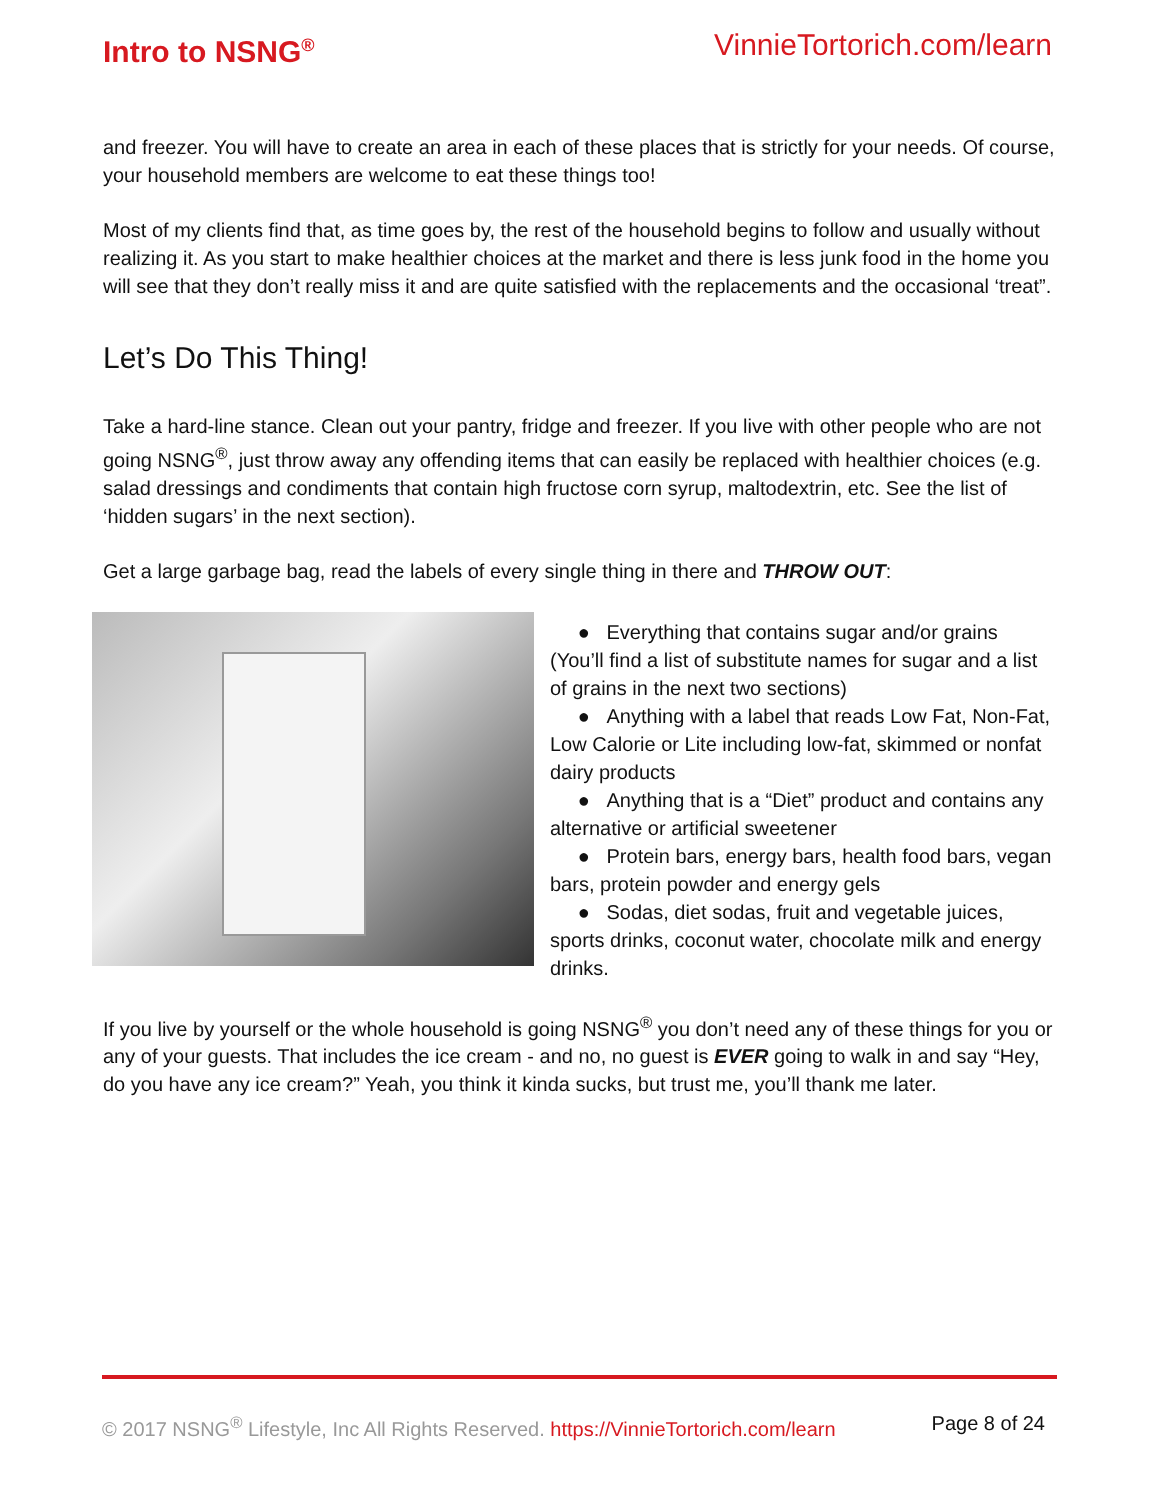Intro to NSNG<sup>®</sup> VinnieTortorich.com/learn
and freezer. You will have to create an area in each of these places that is strictly for your needs. Of course, your household members are welcome to eat these things too!
Most of my clients find that, as time goes by, the rest of the household begins to follow and usually without realizing it. As you start to make healthier choices at the market and there is less junk food in the home you will see that they don’t really miss it and are quite satisfied with the replacements and the occasional ‘treat”.
Let’s Do This Thing!
Take a hard-line stance. Clean out your pantry, fridge and freezer. If you live with other people who are not going NSNG<sup>®</sup>, just throw away any offending items that can easily be replaced with healthier choices (e.g. salad dressings and condiments that contain high fructose corn syrup, maltodextrin, etc. See the list of ‘hidden sugars’ in the next section).
Get a large garbage bag, read the labels of every single thing in there and THROW OUT:
● Everything that contains sugar and/or grains (You’ll find a list of substitute names for sugar and a list of grains in the next two sections)
● Anything with a label that reads Low Fat, Non-Fat, Low Calorie or Lite including low-fat, skimmed or nonfat dairy products
● Anything that is a “Diet” product and contains any alternative or artificial sweetener
● Protein bars, energy bars, health food bars, vegan bars, protein powder and energy gels
● Sodas, diet sodas, fruit and vegetable juices, sports drinks, coconut water, chocolate milk and energy drinks.
If you live by yourself or the whole household is going NSNG<sup>®</sup> you don’t need any of these things for you or any of your guests. That includes the ice cream - and no, no guest is EVER going to walk in and say “Hey, do you have any ice cream?” Yeah, you think it kinda sucks, but trust me, you’ll thank me later.
© 2017 NSNG<sup>®</sup> Lifestyle, Inc All Rights Reserved. https://VinnieTortorich.com/learn Page 8 of 24